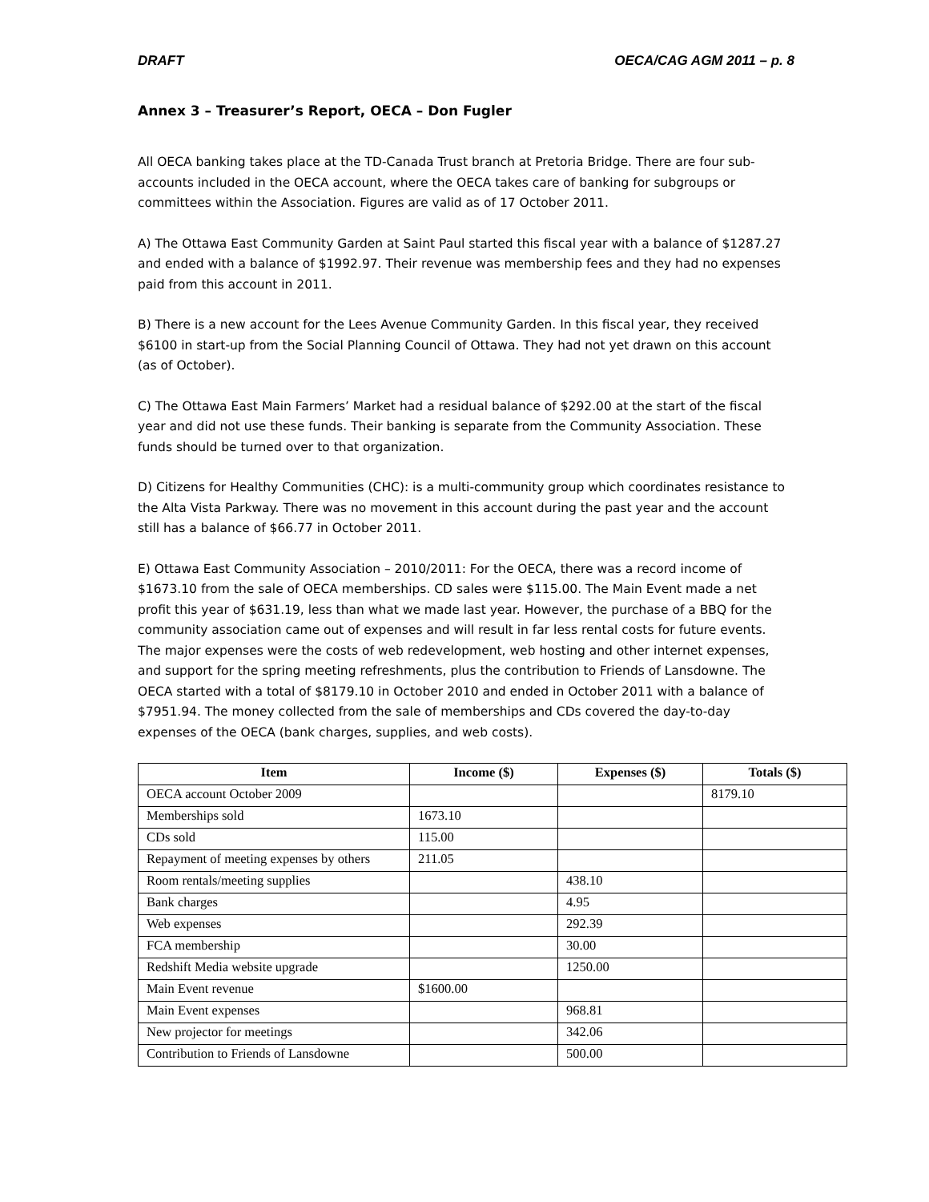DRAFT OECA/CAG AGM 2011 – p. 8
Annex 3 – Treasurer’s Report, OECA – Don Fugler
All OECA banking takes place at the TD-Canada Trust branch at Pretoria Bridge. There are four sub-accounts included in the OECA account, where the OECA takes care of banking for subgroups or committees within the Association. Figures are valid as of 17 October 2011.
A) The Ottawa East Community Garden at Saint Paul started this fiscal year with a balance of $1287.27 and ended with a balance of $1992.97. Their revenue was membership fees and they had no expenses paid from this account in 2011.
B) There is a new account for the Lees Avenue Community Garden. In this fiscal year, they received $6100 in start-up from the Social Planning Council of Ottawa. They had not yet drawn on this account (as of October).
C) The Ottawa East Main Farmers’ Market had a residual balance of $292.00 at the start of the fiscal year and did not use these funds. Their banking is separate from the Community Association. These funds should be turned over to that organization.
D) Citizens for Healthy Communities (CHC): is a multi-community group which coordinates resistance to the Alta Vista Parkway. There was no movement in this account during the past year and the account still has a balance of $66.77 in October 2011.
E) Ottawa East Community Association – 2010/2011: For the OECA, there was a record income of $1673.10 from the sale of OECA memberships. CD sales were $115.00. The Main Event made a net profit this year of $631.19, less than what we made last year. However, the purchase of a BBQ for the community association came out of expenses and will result in far less rental costs for future events. The major expenses were the costs of web redevelopment, web hosting and other internet expenses, and support for the spring meeting refreshments, plus the contribution to Friends of Lansdowne. The OECA started with a total of $8179.10 in October 2010 and ended in October 2011 with a balance of $7951.94. The money collected from the sale of memberships and CDs covered the day-to-day expenses of the OECA (bank charges, supplies, and web costs).
| Item | Income ($) | Expenses ($) | Totals ($) |
| --- | --- | --- | --- |
| OECA account October 2009 | | | 8179.10 |
| Memberships sold | 1673.10 | | |
| CDs sold | 115.00 | | |
| Repayment of meeting expenses by others | 211.05 | | |
| Room rentals/meeting supplies | | 438.10 | |
| Bank charges | | 4.95 | |
| Web expenses | | 292.39 | |
| FCA membership | | 30.00 | |
| Redshift Media website upgrade | | 1250.00 | |
| Main Event revenue | $1600.00 | | |
| Main Event expenses | | 968.81 | |
| New projector for meetings | | 342.06 | |
| Contribution to Friends of Lansdowne | | 500.00 | |